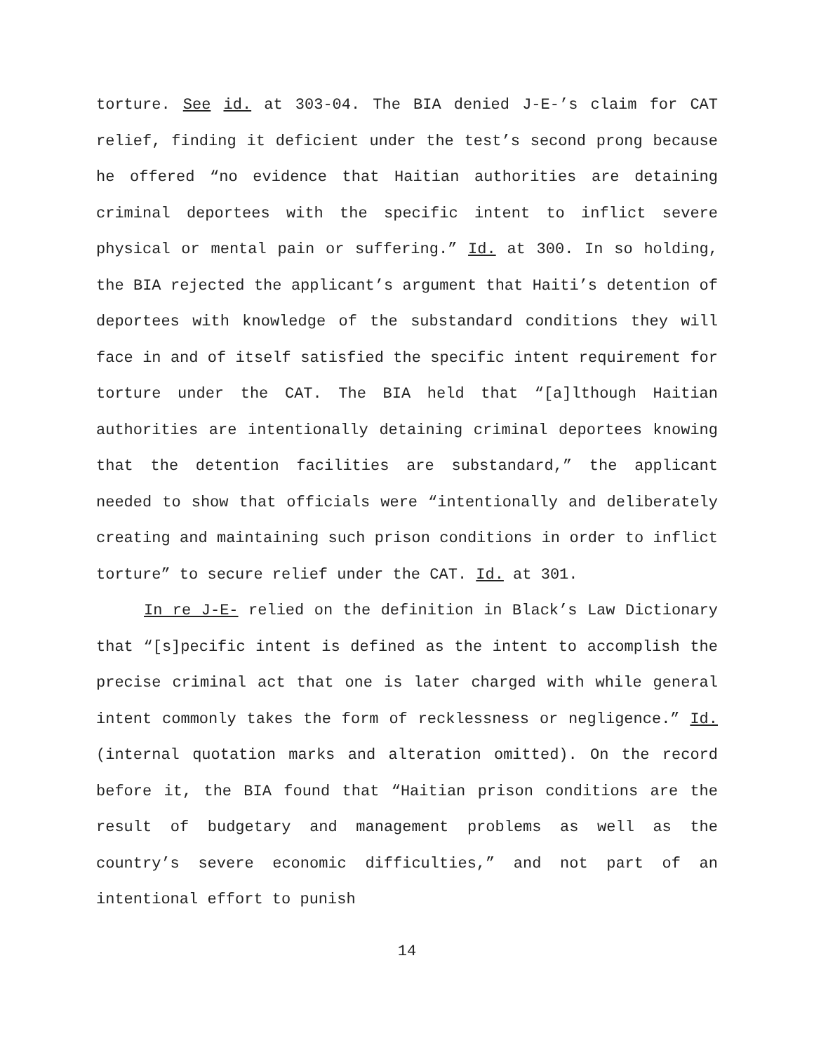torture. See id. at 303-04. The BIA denied J-E-’s claim for CAT relief, finding it deficient under the test’s second prong because he offered “no evidence that Haitian authorities are detaining criminal deportees with the specific intent to inflict severe physical or mental pain or suffering.” Id. at 300. In so holding, the BIA rejected the applicant’s argument that Haiti’s detention of deportees with knowledge of the substandard conditions they will face in and of itself satisfied the specific intent requirement for torture under the CAT. The BIA held that “[a]lthough Haitian authorities are intentionally detaining criminal deportees knowing that the detention facilities are substandard,” the applicant needed to show that officials were “intentionally and deliberately creating and maintaining such prison conditions in order to inflict torture” to secure relief under the CAT. Id. at 301.
In re J-E- relied on the definition in Black’s Law Dictionary that “[s]pecific intent is defined as the intent to accomplish the precise criminal act that one is later charged with while general intent commonly takes the form of recklessness or negligence.” Id. (internal quotation marks and alteration omitted). On the record before it, the BIA found that “Haitian prison conditions are the result of budgetary and management problems as well as the country’s severe economic difficulties,” and not part of an intentional effort to punish
14